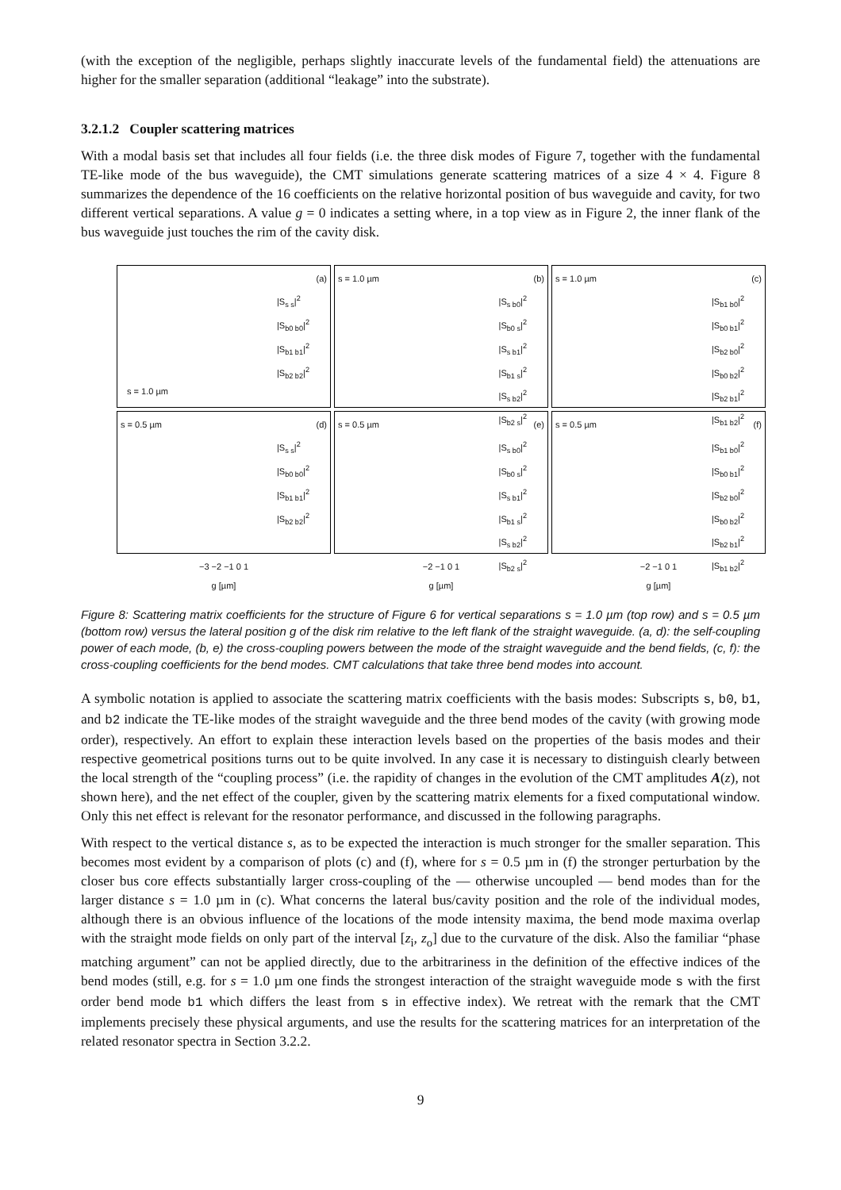(with the exception of the negligible, perhaps slightly inaccurate levels of the fundamental field) the attenuations are higher for the smaller separation (additional “leakage” into the substrate).
3.2.1.2 Coupler scattering matrices
With a modal basis set that includes all four fields (i.e. the three disk modes of Figure 7, together with the fundamental TE-like mode of the bus waveguide), the CMT simulations generate scattering matrices of a size 4 × 4. Figure 8 summarizes the dependence of the 16 coefficients on the relative horizontal position of bus waveguide and cavity, for two different vertical separations. A value g = 0 indicates a setting where, in a top view as in Figure 2, the inner flank of the bus waveguide just touches the rim of the cavity disk.
(a)
|S<sub>s s</sub>|<sup>2</sup>
|S<sub>b0 b0</sub>|<sup>2</sup>
|S<sub>b1 b1</sub>|<sup>2</sup>
|S<sub>b2 b2</sub>|<sup>2</sup>
s = 1.0 µm
s = 1.0 µm (b)
|S<sub>s b0</sub>|<sup>2</sup>
|S<sub>b0 s</sub>|<sup>2</sup>
|S<sub>s b1</sub>|<sup>2</sup>
|S<sub>b1 s</sub>|<sup>2</sup>
|S<sub>s b2</sub>|<sup>2</sup>
|S<sub>b2 s</sub>|<sup>2</sup>
s = 1.0 µm (c)
|S<sub>b1 b0</sub>|<sup>2</sup>
|S<sub>b0 b1</sub>|<sup>2</sup>
|S<sub>b2 b0</sub>|<sup>2</sup>
|S<sub>b0 b2</sub>|<sup>2</sup>
|S<sub>b2 b1</sub>|<sup>2</sup>
|S<sub>b1 b2</sub>|<sup>2</sup>
s = 0.5 µm (d)
|S<sub>s s</sub>|<sup>2</sup>
|S<sub>b0 b0</sub>|<sup>2</sup>
|S<sub>b1 b1</sub>|<sup>2</sup>
|S<sub>b2 b2</sub>|<sup>2</sup>
s = 0.5 µm (e)
|S<sub>s b0</sub>|<sup>2</sup>
|S<sub>b0 s</sub>|<sup>2</sup>
|S<sub>s b1</sub>|<sup>2</sup>
|S<sub>b1 s</sub>|<sup>2</sup>
|S<sub>s b2</sub>|<sup>2</sup>
|S<sub>b2 s</sub>|<sup>2</sup>
s = 0.5 µm (f)
|S<sub>b1 b0</sub>|<sup>2</sup>
|S<sub>b0 b1</sub>|<sup>2</sup>
|S<sub>b2 b0</sub>|<sup>2</sup>
|S<sub>b0 b2</sub>|<sup>2</sup>
|S<sub>b2 b1</sub>|<sup>2</sup>
|S<sub>b1 b2</sub>|<sup>2</sup>
−3 −2 −1 0 1
g [µm]
−2 −1 0 1
g [µm]
−2 −1 0 1
g [µm]
Figure 8: Scattering matrix coefficients for the structure of Figure 6 for vertical separations s = 1.0 µm (top row) and s = 0.5 µm (bottom row) versus the lateral position g of the disk rim relative to the left flank of the straight waveguide. (a, d): the self-coupling power of each mode, (b, e) the cross-coupling powers between the mode of the straight waveguide and the bend fields, (c, f): the cross-coupling coefficients for the bend modes. CMT calculations that take three bend modes into account.
A symbolic notation is applied to associate the scattering matrix coefficients with the basis modes: Subscripts s, b0, b1, and b2 indicate the TE-like modes of the straight waveguide and the three bend modes of the cavity (with growing mode order), respectively. An effort to explain these interaction levels based on the properties of the basis modes and their respective geometrical positions turns out to be quite involved. In any case it is necessary to distinguish clearly between the local strength of the “coupling process” (i.e. the rapidity of changes in the evolution of the CMT amplitudes A(z), not shown here), and the net effect of the coupler, given by the scattering matrix elements for a fixed computational window. Only this net effect is relevant for the resonator performance, and discussed in the following paragraphs.
With respect to the vertical distance s, as to be expected the interaction is much stronger for the smaller separation. This becomes most evident by a comparison of plots (c) and (f), where for s = 0.5 µm in (f) the stronger perturbation by the closer bus core effects substantially larger cross-coupling of the — otherwise uncoupled — bend modes than for the larger distance s = 1.0 µm in (c). What concerns the lateral bus/cavity position and the role of the individual modes, although there is an obvious influence of the locations of the mode intensity maxima, the bend mode maxima overlap with the straight mode fields on only part of the interval [z<sub>i</sub>, z<sub>o</sub>] due to the curvature of the disk. Also the familiar “phase matching argument” can not be applied directly, due to the arbitrariness in the definition of the effective indices of the bend modes (still, e.g. for s = 1.0 µm one finds the strongest interaction of the straight waveguide mode s with the first order bend mode b1 which differs the least from s in effective index). We retreat with the remark that the CMT implements precisely these physical arguments, and use the results for the scattering matrices for an interpretation of the related resonator spectra in Section 3.2.2.
9